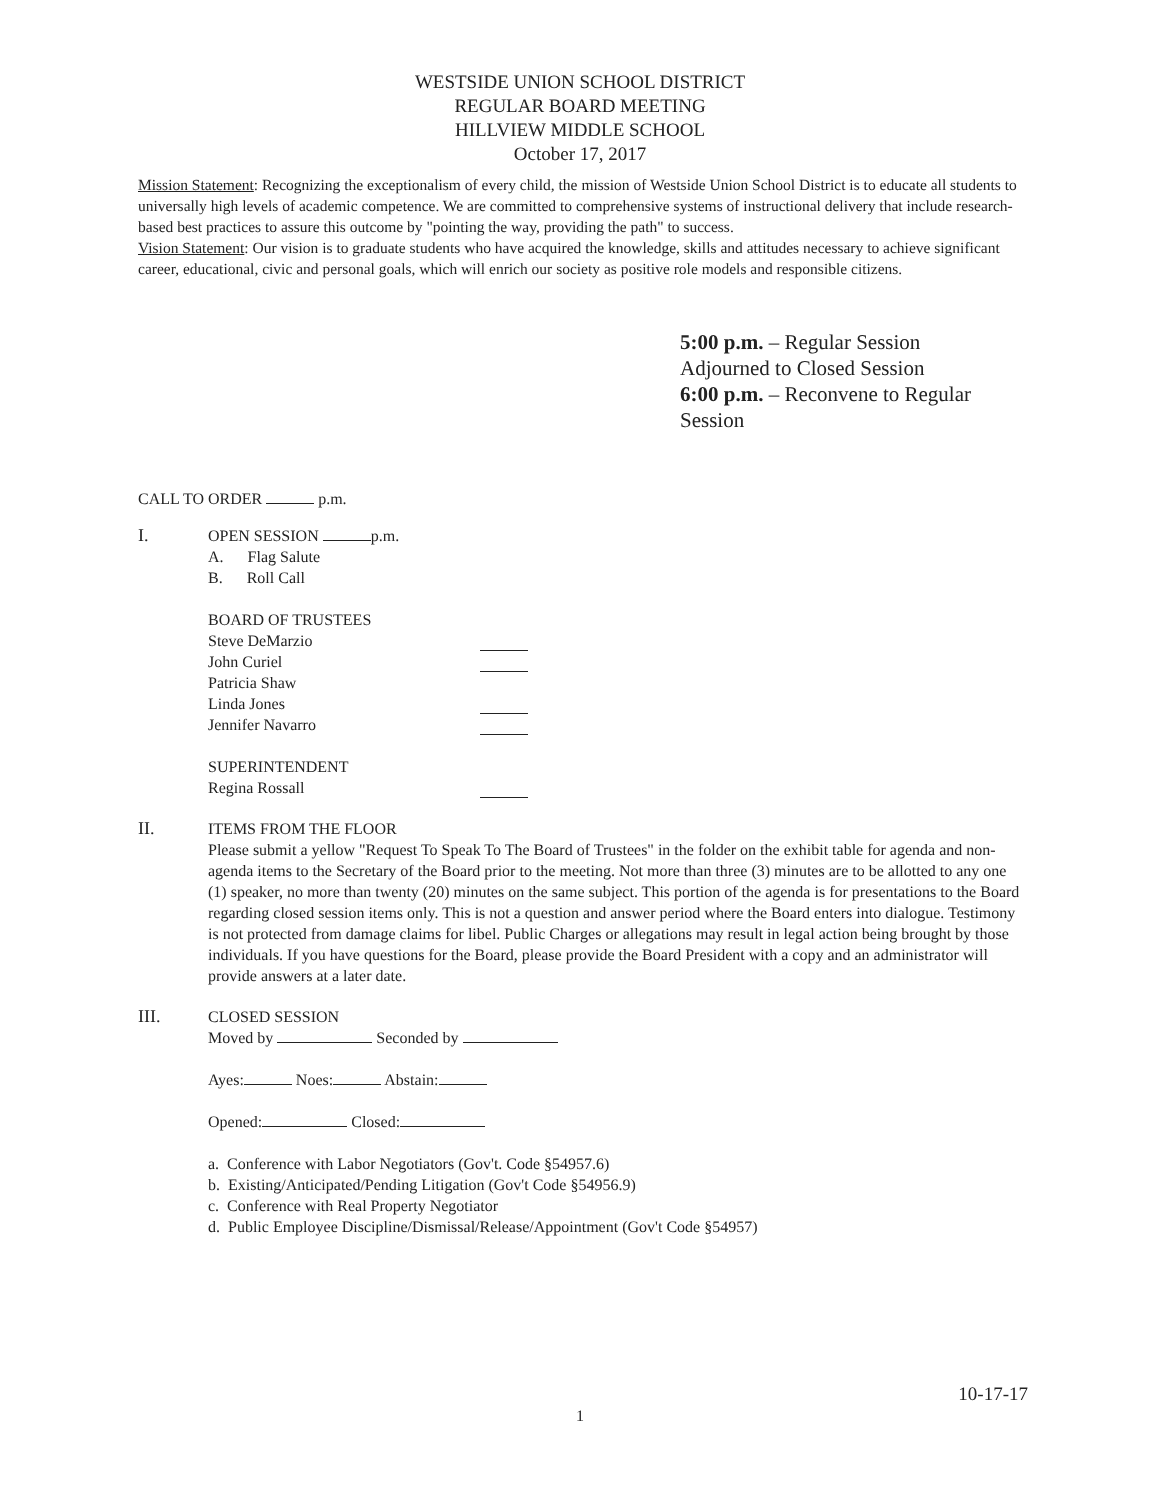WESTSIDE UNION SCHOOL DISTRICT
REGULAR BOARD MEETING
HILLVIEW MIDDLE SCHOOL
October 17, 2017
Mission Statement: Recognizing the exceptionalism of every child, the mission of Westside Union School District is to educate all students to universally high levels of academic competence. We are committed to comprehensive systems of instructional delivery that include research-based best practices to assure this outcome by "pointing the way, providing the path" to success.
Vision Statement: Our vision is to graduate students who have acquired the knowledge, skills and attitudes necessary to achieve significant career, educational, civic and personal goals, which will enrich our society as positive role models and responsible citizens.
5:00 p.m. – Regular Session
Adjourned to Closed Session
6:00 p.m. – Reconvene to Regular
Session
CALL TO ORDER p.m.
I. OPEN SESSION p.m.
A. Flag Salute
B. Roll Call
BOARD OF TRUSTEES
Steve DeMarzio
John Curiel
Patricia Shaw
Linda Jones
Jennifer Navarro
SUPERINTENDENT
Regina Rossall
II. ITEMS FROM THE FLOOR
Please submit a yellow "Request To Speak To The Board of Trustees" in the folder on the exhibit table for agenda and non-agenda items to the Secretary of the Board prior to the meeting. Not more than three (3) minutes are to be allotted to any one (1) speaker, no more than twenty (20) minutes on the same subject. This portion of the agenda is for presentations to the Board regarding closed session items only. This is not a question and answer period where the Board enters into dialogue. Testimony is not protected from damage claims for libel. Public Charges or allegations may result in legal action being brought by those individuals. If you have questions for the Board, please provide the Board President with a copy and an administrator will provide answers at a later date.
III. CLOSED SESSION
Moved by Seconded by
Ayes: Noes: Abstain:
Opened: Closed:
a. Conference with Labor Negotiators (Gov't. Code §54957.6)
b. Existing/Anticipated/Pending Litigation (Gov't Code §54956.9)
c. Conference with Real Property Negotiator
d. Public Employee Discipline/Dismissal/Release/Appointment (Gov't Code §54957)
10-17-17
1